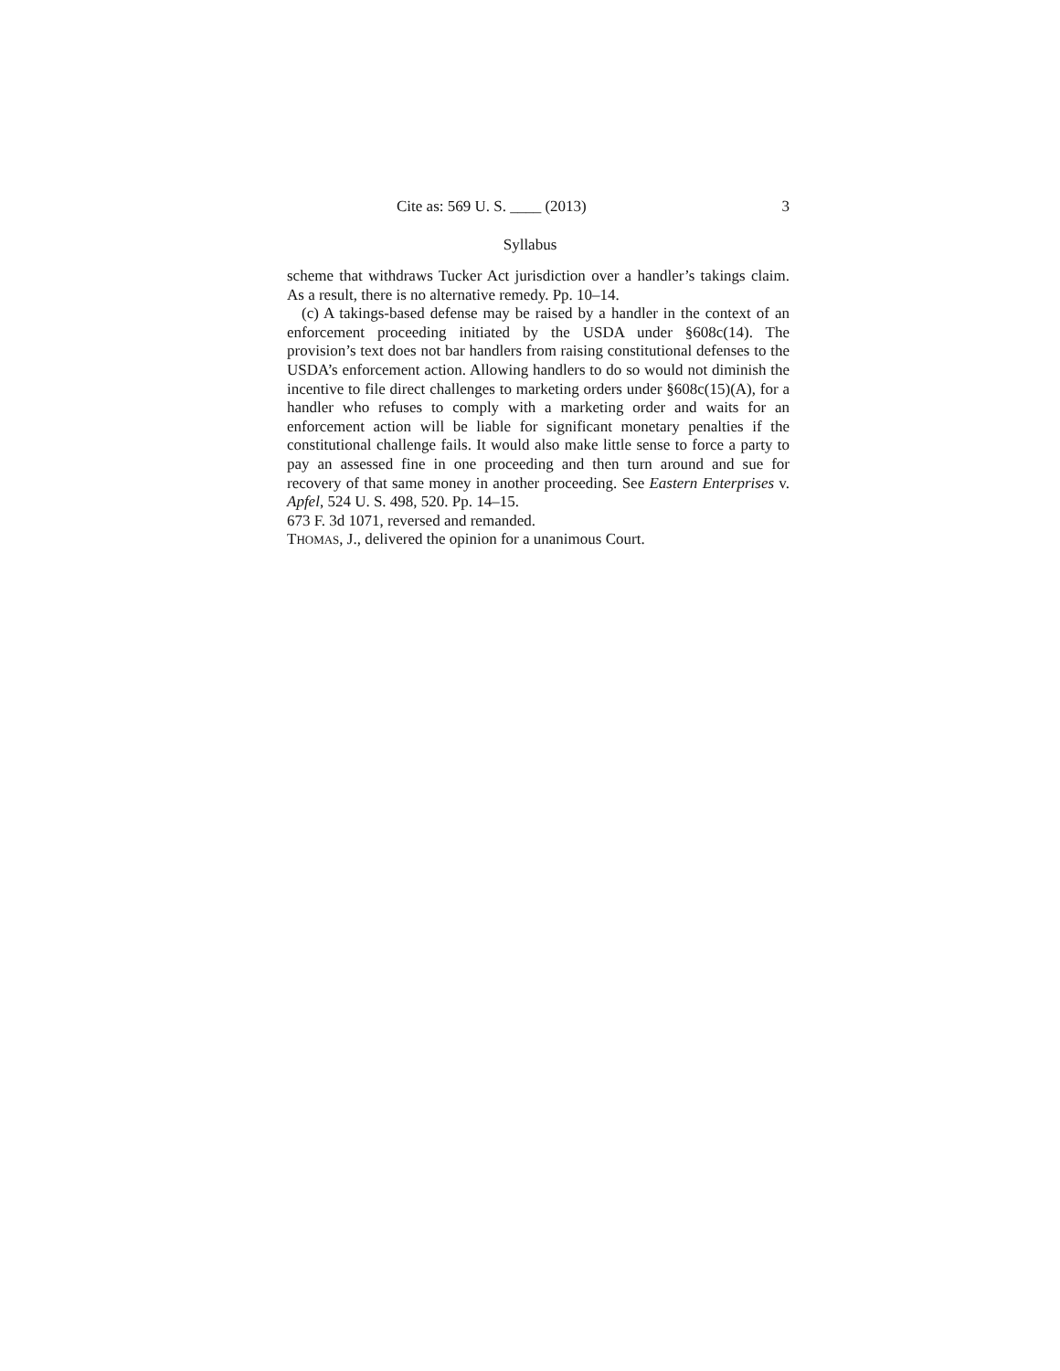Cite as: 569 U. S. ____ (2013) 3
Syllabus
scheme that withdraws Tucker Act jurisdiction over a handler’s takings claim. As a result, there is no alternative remedy. Pp. 10–14.
(c) A takings-based defense may be raised by a handler in the context of an enforcement proceeding initiated by the USDA under §608c(14). The provision’s text does not bar handlers from raising constitutional defenses to the USDA’s enforcement action. Allowing handlers to do so would not diminish the incentive to file direct challenges to marketing orders under §608c(15)(A), for a handler who refuses to comply with a marketing order and waits for an enforcement action will be liable for significant monetary penalties if the constitutional challenge fails. It would also make little sense to force a party to pay an assessed fine in one proceeding and then turn around and sue for recovery of that same money in another proceeding. See Eastern Enterprises v. Apfel, 524 U. S. 498, 520. Pp. 14–15.
673 F. 3d 1071, reversed and remanded.
THOMAS, J., delivered the opinion for a unanimous Court.